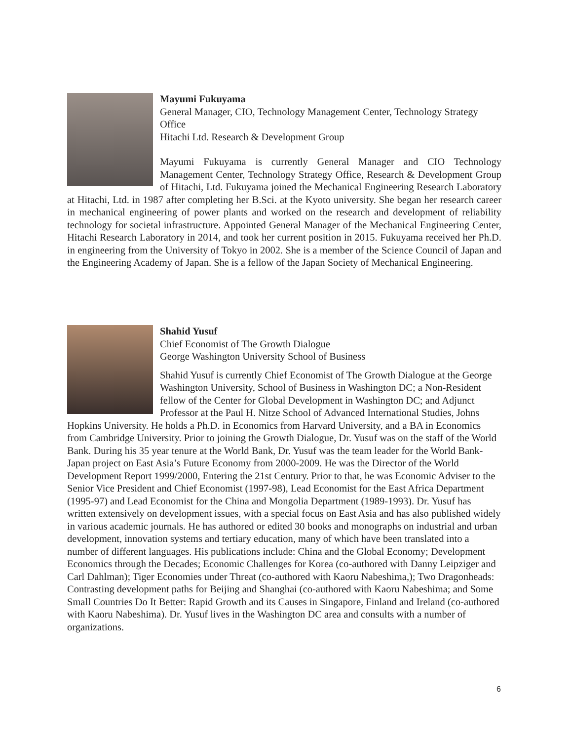Mayumi Fukuyama
General Manager, CIO, Technology Management Center, Technology Strategy Office
Hitachi Ltd. Research & Development Group
Mayumi Fukuyama is currently General Manager and CIO Technology Management Center, Technology Strategy Office, Research & Development Group of Hitachi, Ltd. Fukuyama joined the Mechanical Engineering Research Laboratory at Hitachi, Ltd. in 1987 after completing her B.Sci. at the Kyoto university. She began her research career in mechanical engineering of power plants and worked on the research and development of reliability technology for societal infrastructure. Appointed General Manager of the Mechanical Engineering Center, Hitachi Research Laboratory in 2014, and took her current position in 2015. Fukuyama received her Ph.D. in engineering from the University of Tokyo in 2002. She is a member of the Science Council of Japan and the Engineering Academy of Japan. She is a fellow of the Japan Society of Mechanical Engineering.
Shahid Yusuf
Chief Economist of The Growth Dialogue
George Washington University School of Business
Shahid Yusuf is currently Chief Economist of The Growth Dialogue at the George Washington University, School of Business in Washington DC; a Non-Resident fellow of the Center for Global Development in Washington DC; and Adjunct Professor at the Paul H. Nitze School of Advanced International Studies, Johns Hopkins University. He holds a Ph.D. in Economics from Harvard University, and a BA in Economics from Cambridge University. Prior to joining the Growth Dialogue, Dr. Yusuf was on the staff of the World Bank. During his 35 year tenure at the World Bank, Dr. Yusuf was the team leader for the World Bank-Japan project on East Asia’s Future Economy from 2000-2009. He was the Director of the World Development Report 1999/2000, Entering the 21st Century. Prior to that, he was Economic Adviser to the Senior Vice President and Chief Economist (1997-98), Lead Economist for the East Africa Department (1995-97) and Lead Economist for the China and Mongolia Department (1989-1993). Dr. Yusuf has written extensively on development issues, with a special focus on East Asia and has also published widely in various academic journals. He has authored or edited 30 books and monographs on industrial and urban development, innovation systems and tertiary education, many of which have been translated into a number of different languages. His publications include: China and the Global Economy; Development Economics through the Decades; Economic Challenges for Korea (co-authored with Danny Leipziger and Carl Dahlman); Tiger Economies under Threat (co-authored with Kaoru Nabeshima,); Two Dragonheads: Contrasting development paths for Beijing and Shanghai (co-authored with Kaoru Nabeshima; and Some Small Countries Do It Better: Rapid Growth and its Causes in Singapore, Finland and Ireland (co-authored with Kaoru Nabeshima). Dr. Yusuf lives in the Washington DC area and consults with a number of organizations.
6